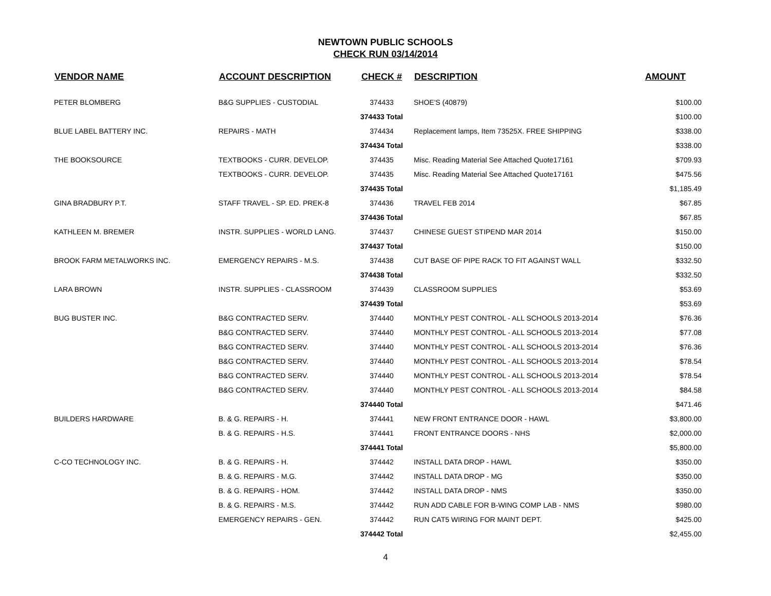NEWTOWN PUBLIC SCHOOLS
CHECK RUN 03/14/2014
| VENDOR NAME | ACCOUNT DESCRIPTION | CHECK # | DESCRIPTION | AMOUNT |
| --- | --- | --- | --- | --- |
| PETER BLOMBERG | B&G SUPPLIES - CUSTODIAL | 374433 | SHOE'S (40879) | $100.00 |
| | | 374433 Total | | $100.00 |
| BLUE LABEL BATTERY INC. | REPAIRS - MATH | 374434 | Replacement lamps, Item 73525X. FREE SHIPPING | $338.00 |
| | | 374434 Total | | $338.00 |
| THE BOOKSOURCE | TEXTBOOKS - CURR. DEVELOP. | 374435 | Misc. Reading Material See Attached Quote17161 | $709.93 |
| | TEXTBOOKS - CURR. DEVELOP. | 374435 | Misc. Reading Material See Attached Quote17161 | $475.56 |
| | | 374435 Total | | $1,185.49 |
| GINA BRADBURY P.T. | STAFF TRAVEL - SP. ED. PREK-8 | 374436 | TRAVEL FEB 2014 | $67.85 |
| | | 374436 Total | | $67.85 |
| KATHLEEN M. BREMER | INSTR. SUPPLIES - WORLD LANG. | 374437 | CHINESE GUEST STIPEND MAR 2014 | $150.00 |
| | | 374437 Total | | $150.00 |
| BROOK FARM METALWORKS INC. | EMERGENCY REPAIRS - M.S. | 374438 | CUT BASE OF PIPE RACK TO FIT AGAINST WALL | $332.50 |
| | | 374438 Total | | $332.50 |
| LARA BROWN | INSTR. SUPPLIES - CLASSROOM | 374439 | CLASSROOM SUPPLIES | $53.69 |
| | | 374439 Total | | $53.69 |
| BUG BUSTER INC. | B&G CONTRACTED SERV. | 374440 | MONTHLY PEST CONTROL - ALL SCHOOLS 2013-2014 | $76.36 |
| | B&G CONTRACTED SERV. | 374440 | MONTHLY PEST CONTROL - ALL SCHOOLS 2013-2014 | $77.08 |
| | B&G CONTRACTED SERV. | 374440 | MONTHLY PEST CONTROL - ALL SCHOOLS 2013-2014 | $76.36 |
| | B&G CONTRACTED SERV. | 374440 | MONTHLY PEST CONTROL - ALL SCHOOLS 2013-2014 | $78.54 |
| | B&G CONTRACTED SERV. | 374440 | MONTHLY PEST CONTROL - ALL SCHOOLS 2013-2014 | $78.54 |
| | B&G CONTRACTED SERV. | 374440 | MONTHLY PEST CONTROL - ALL SCHOOLS 2013-2014 | $84.58 |
| | | 374440 Total | | $471.46 |
| BUILDERS HARDWARE | B. & G. REPAIRS - H. | 374441 | NEW FRONT ENTRANCE DOOR - HAWL | $3,800.00 |
| | B. & G. REPAIRS - H.S. | 374441 | FRONT ENTRANCE DOORS - NHS | $2,000.00 |
| | | 374441 Total | | $5,800.00 |
| C-CO TECHNOLOGY INC. | B. & G. REPAIRS - H. | 374442 | INSTALL DATA DROP - HAWL | $350.00 |
| | B. & G. REPAIRS - M.G. | 374442 | INSTALL DATA DROP - MG | $350.00 |
| | B. & G. REPAIRS - HOM. | 374442 | INSTALL DATA DROP - NMS | $350.00 |
| | B. & G. REPAIRS - M.S. | 374442 | RUN ADD CABLE FOR B-WING COMP LAB - NMS | $980.00 |
| | EMERGENCY REPAIRS - GEN. | 374442 | RUN CAT5 WIRING FOR MAINT DEPT. | $425.00 |
| | | 374442 Total | | $2,455.00 |
4